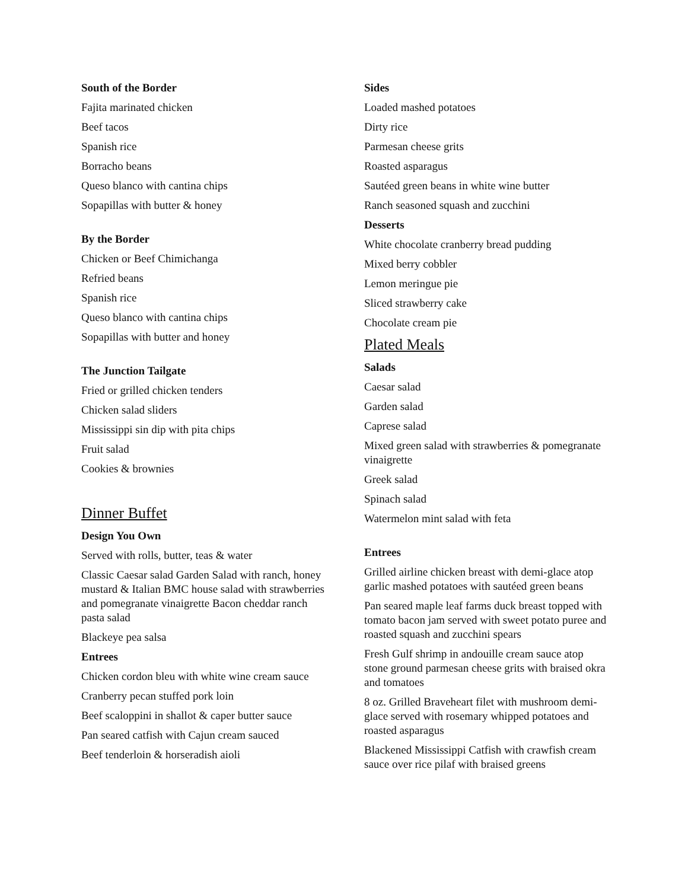South of the Border
Fajita marinated chicken
Beef tacos
Spanish rice
Borracho beans
Queso blanco with cantina chips
Sopapillas with butter & honey
By the Border
Chicken or Beef Chimichanga
Refried beans
Spanish rice
Queso blanco with cantina chips
Sopapillas with butter and honey
The Junction Tailgate
Fried or grilled chicken tenders
Chicken salad sliders
Mississippi sin dip with pita chips
Fruit salad
Cookies & brownies
Dinner Buffet
Design You Own
Served with rolls, butter, teas & water
Classic Caesar salad Garden Salad with ranch, honey mustard & Italian BMC house salad with strawberries and pomegranate vinaigrette Bacon cheddar ranch pasta salad
Blackeye pea salsa
Entrees
Chicken cordon bleu with white wine cream sauce
Cranberry pecan stuffed pork loin
Beef scaloppini in shallot & caper butter sauce
Pan seared catfish with Cajun cream sauced
Beef tenderloin & horseradish aioli
Sides
Loaded mashed potatoes
Dirty rice
Parmesan cheese grits
Roasted asparagus
Sautéed green beans in white wine butter
Ranch seasoned squash and zucchini
Desserts
White chocolate cranberry bread pudding
Mixed berry cobbler
Lemon meringue pie
Sliced strawberry cake
Chocolate cream pie
Plated Meals
Salads
Caesar salad
Garden salad
Caprese salad
Mixed green salad with strawberries & pomegranate vinaigrette
Greek salad
Spinach salad
Watermelon mint salad with feta
Entrees
Grilled airline chicken breast with demi-glace atop garlic mashed potatoes with sautéed green beans
Pan seared maple leaf farms duck breast topped with tomato bacon jam served with sweet potato puree and roasted squash and zucchini spears
Fresh Gulf shrimp in andouille cream sauce atop stone ground parmesan cheese grits with braised okra and tomatoes
8 oz. Grilled Braveheart filet with mushroom demi-glace served with rosemary whipped potatoes and roasted asparagus
Blackened Mississippi Catfish with crawfish cream sauce over rice pilaf with braised greens